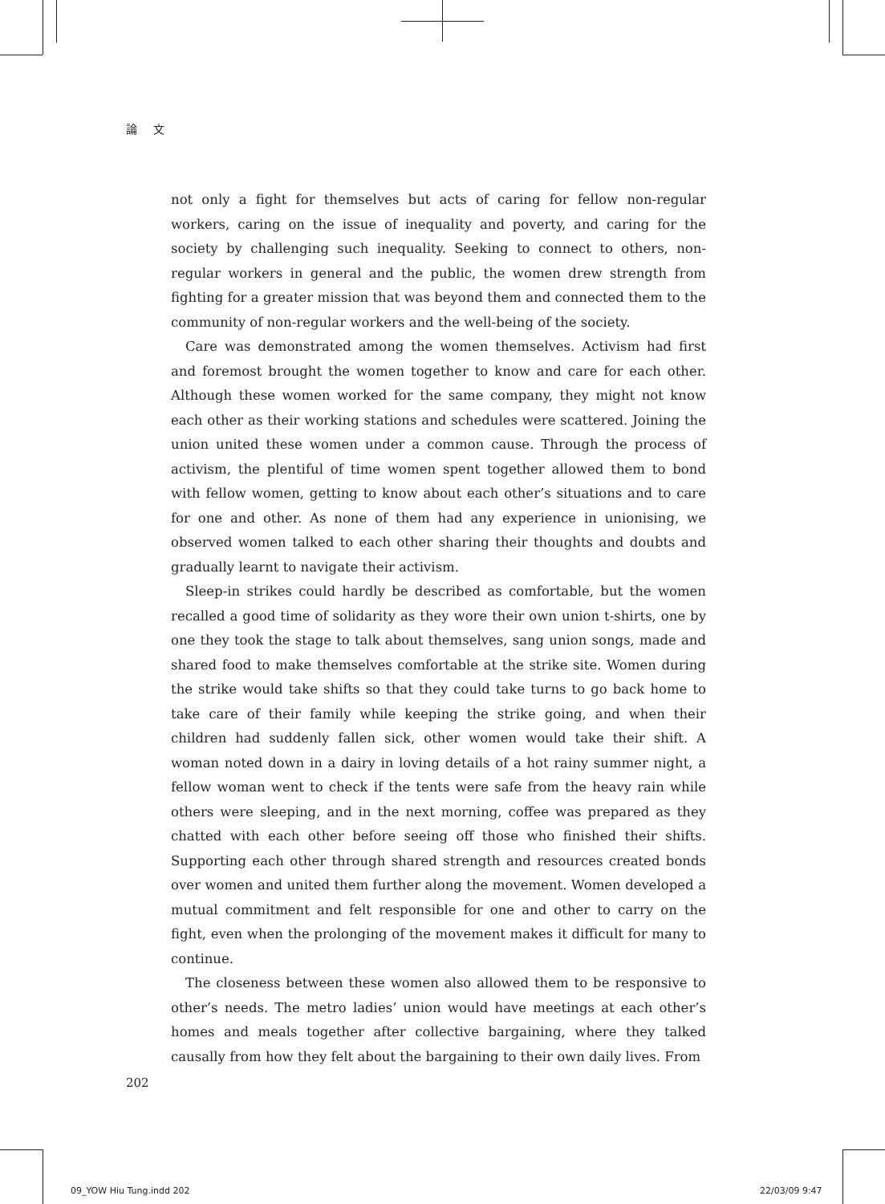論 文
not only a fight for themselves but acts of caring for fellow non-regular workers, caring on the issue of inequality and poverty, and caring for the society by challenging such inequality. Seeking to connect to others, non-regular workers in general and the public, the women drew strength from fighting for a greater mission that was beyond them and connected them to the community of non-regular workers and the well-being of the society.
Care was demonstrated among the women themselves. Activism had first and foremost brought the women together to know and care for each other. Although these women worked for the same company, they might not know each other as their working stations and schedules were scattered. Joining the union united these women under a common cause. Through the process of activism, the plentiful of time women spent together allowed them to bond with fellow women, getting to know about each other’s situations and to care for one and other. As none of them had any experience in unionising, we observed women talked to each other sharing their thoughts and doubts and gradually learnt to navigate their activism.
Sleep-in strikes could hardly be described as comfortable, but the women recalled a good time of solidarity as they wore their own union t-shirts, one by one they took the stage to talk about themselves, sang union songs, made and shared food to make themselves comfortable at the strike site. Women during the strike would take shifts so that they could take turns to go back home to take care of their family while keeping the strike going, and when their children had suddenly fallen sick, other women would take their shift. A woman noted down in a dairy in loving details of a hot rainy summer night, a fellow woman went to check if the tents were safe from the heavy rain while others were sleeping, and in the next morning, coffee was prepared as they chatted with each other before seeing off those who finished their shifts. Supporting each other through shared strength and resources created bonds over women and united them further along the movement. Women developed a mutual commitment and felt responsible for one and other to carry on the fight, even when the prolonging of the movement makes it difficult for many to continue.
The closeness between these women also allowed them to be responsive to other’s needs. The metro ladies’ union would have meetings at each other’s homes and meals together after collective bargaining, where they talked causally from how they felt about the bargaining to their own daily lives. From
202
09_YOW Hiu Tung.indd 202 22/03/09 9:47